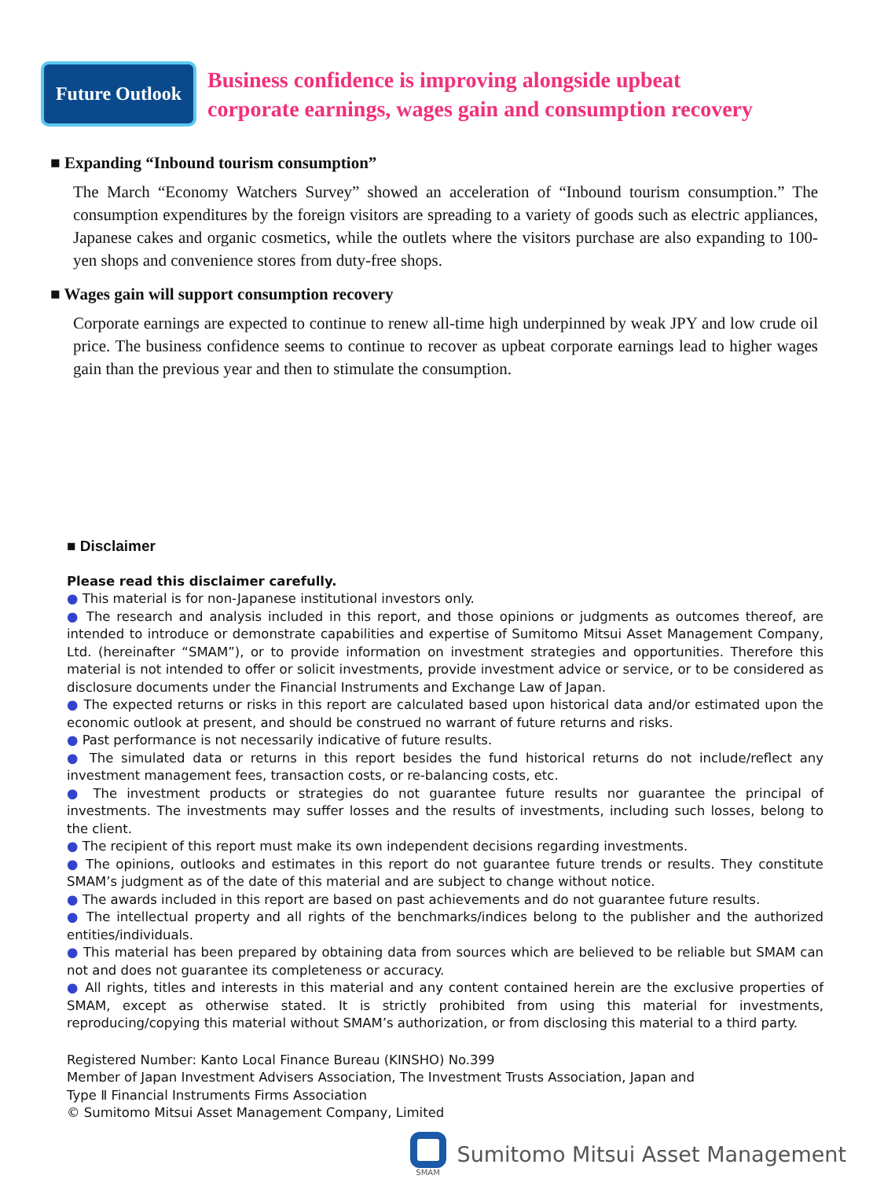Future Outlook
Business confidence is improving alongside upbeat
corporate earnings, wages gain and consumption recovery
■ Expanding “Inbound tourism consumption”
The March “Economy Watchers Survey” showed an acceleration of “Inbound tourism consumption.” The consumption expenditures by the foreign visitors are spreading to a variety of goods such as electric appliances, Japanese cakes and organic cosmetics, while the outlets where the visitors purchase are also expanding to 100-yen shops and convenience stores from duty-free shops.
■ Wages gain will support consumption recovery
Corporate earnings are expected to continue to renew all-time high underpinned by weak JPY and low crude oil price. The business confidence seems to continue to recover as upbeat corporate earnings lead to higher wages gain than the previous year and then to stimulate the consumption.
■ Disclaimer
Please read this disclaimer carefully.
● This material is for non-Japanese institutional investors only.
● The research and analysis included in this report, and those opinions or judgments as outcomes thereof, are intended to introduce or demonstrate capabilities and expertise of Sumitomo Mitsui Asset Management Company, Ltd. (hereinafter “SMAM”), or to provide information on investment strategies and opportunities. Therefore this material is not intended to offer or solicit investments, provide investment advice or service, or to be considered as disclosure documents under the Financial Instruments and Exchange Law of Japan.
● The expected returns or risks in this report are calculated based upon historical data and/or estimated upon the economic outlook at present, and should be construed no warrant of future returns and risks.
● Past performance is not necessarily indicative of future results.
● The simulated data or returns in this report besides the fund historical returns do not include/reflect any investment management fees, transaction costs, or re-balancing costs, etc.
● The investment products or strategies do not guarantee future results nor guarantee the principal of investments. The investments may suffer losses and the results of investments, including such losses, belong to the client.
● The recipient of this report must make its own independent decisions regarding investments.
● The opinions, outlooks and estimates in this report do not guarantee future trends or results. They constitute SMAM’s judgment as of the date of this material and are subject to change without notice.
● The awards included in this report are based on past achievements and do not guarantee future results.
● The intellectual property and all rights of the benchmarks/indices belong to the publisher and the authorized entities/individuals.
● This material has been prepared by obtaining data from sources which are believed to be reliable but SMAM can not and does not guarantee its completeness or accuracy.
● All rights, titles and interests in this material and any content contained herein are the exclusive properties of SMAM, except as otherwise stated. It is strictly prohibited from using this material for investments, reproducing/copying this material without SMAM’s authorization, or from disclosing this material to a third party.
Registered Number: Kanto Local Finance Bureau (KINSHO) No.399
Member of Japan Investment Advisers Association, The Investment Trusts Association, Japan and
Type Ⅱ Financial Instruments Firms Association
© Sumitomo Mitsui Asset Management Company, Limited
SMAM
Sumitomo Mitsui Asset Management